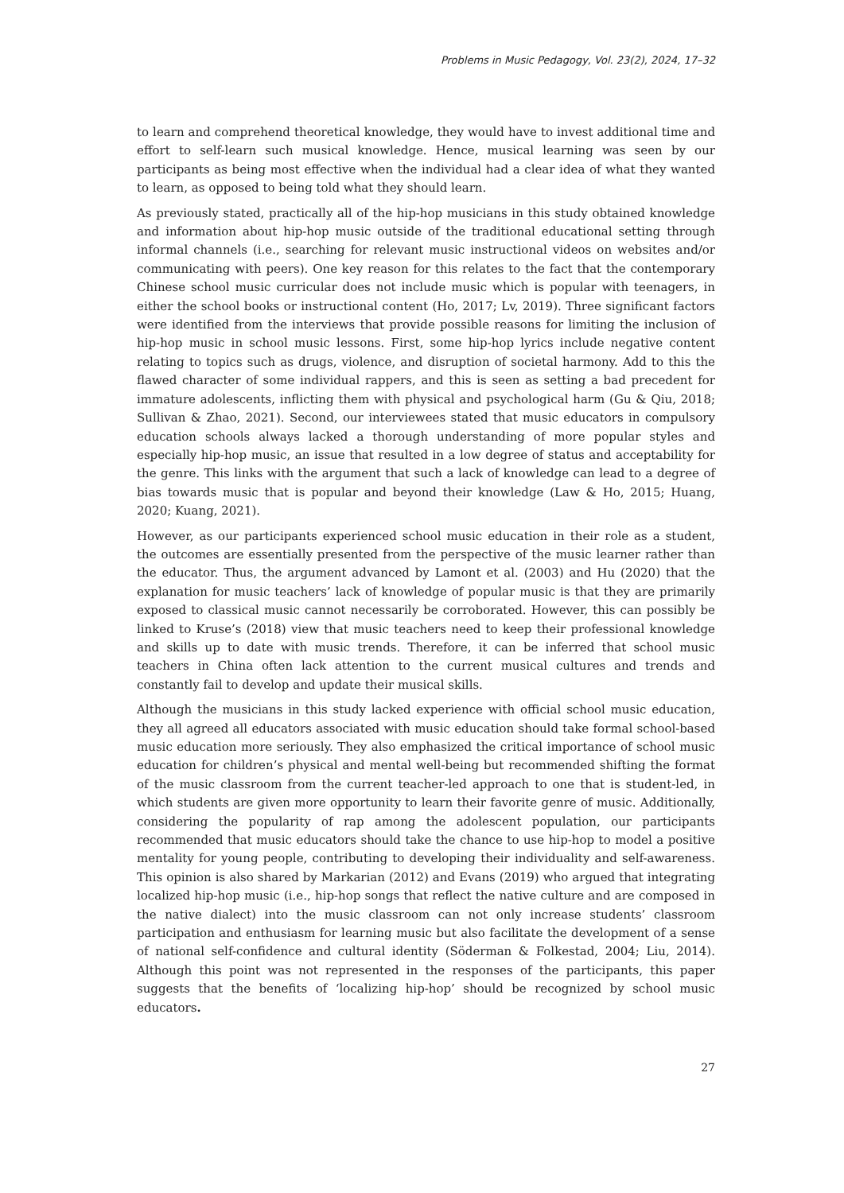Problems in Music Pedagogy, Vol. 23(2), 2024, 17–32
to learn and comprehend theoretical knowledge, they would have to invest additional time and effort to self-learn such musical knowledge. Hence, musical learning was seen by our participants as being most effective when the individual had a clear idea of what they wanted to learn, as opposed to being told what they should learn.
As previously stated, practically all of the hip-hop musicians in this study obtained knowledge and information about hip-hop music outside of the traditional educational setting through informal channels (i.e., searching for relevant music instructional videos on websites and/or communicating with peers). One key reason for this relates to the fact that the contemporary Chinese school music curricular does not include music which is popular with teenagers, in either the school books or instructional content (Ho, 2017; Lv, 2019). Three significant factors were identified from the interviews that provide possible reasons for limiting the inclusion of hip-hop music in school music lessons. First, some hip-hop lyrics include negative content relating to topics such as drugs, violence, and disruption of societal harmony. Add to this the flawed character of some individual rappers, and this is seen as setting a bad precedent for immature adolescents, inflicting them with physical and psychological harm (Gu & Qiu, 2018; Sullivan & Zhao, 2021). Second, our interviewees stated that music educators in compulsory education schools always lacked a thorough understanding of more popular styles and especially hip-hop music, an issue that resulted in a low degree of status and acceptability for the genre. This links with the argument that such a lack of knowledge can lead to a degree of bias towards music that is popular and beyond their knowledge (Law & Ho, 2015; Huang, 2020; Kuang, 2021).
However, as our participants experienced school music education in their role as a student, the outcomes are essentially presented from the perspective of the music learner rather than the educator. Thus, the argument advanced by Lamont et al. (2003) and Hu (2020) that the explanation for music teachers’ lack of knowledge of popular music is that they are primarily exposed to classical music cannot necessarily be corroborated. However, this can possibly be linked to Kruse’s (2018) view that music teachers need to keep their professional knowledge and skills up to date with music trends. Therefore, it can be inferred that school music teachers in China often lack attention to the current musical cultures and trends and constantly fail to develop and update their musical skills.
Although the musicians in this study lacked experience with official school music education, they all agreed all educators associated with music education should take formal school-based music education more seriously. They also emphasized the critical importance of school music education for children’s physical and mental well-being but recommended shifting the format of the music classroom from the current teacher-led approach to one that is student-led, in which students are given more opportunity to learn their favorite genre of music. Additionally, considering the popularity of rap among the adolescent population, our participants recommended that music educators should take the chance to use hip-hop to model a positive mentality for young people, contributing to developing their individuality and self-awareness. This opinion is also shared by Markarian (2012) and Evans (2019) who argued that integrating localized hip-hop music (i.e., hip-hop songs that reflect the native culture and are composed in the native dialect) into the music classroom can not only increase students’ classroom participation and enthusiasm for learning music but also facilitate the development of a sense of national self-confidence and cultural identity (Söderman & Folkestad, 2004; Liu, 2014). Although this point was not represented in the responses of the participants, this paper suggests that the benefits of ‘localizing hip-hop’ should be recognized by school music educators.
27